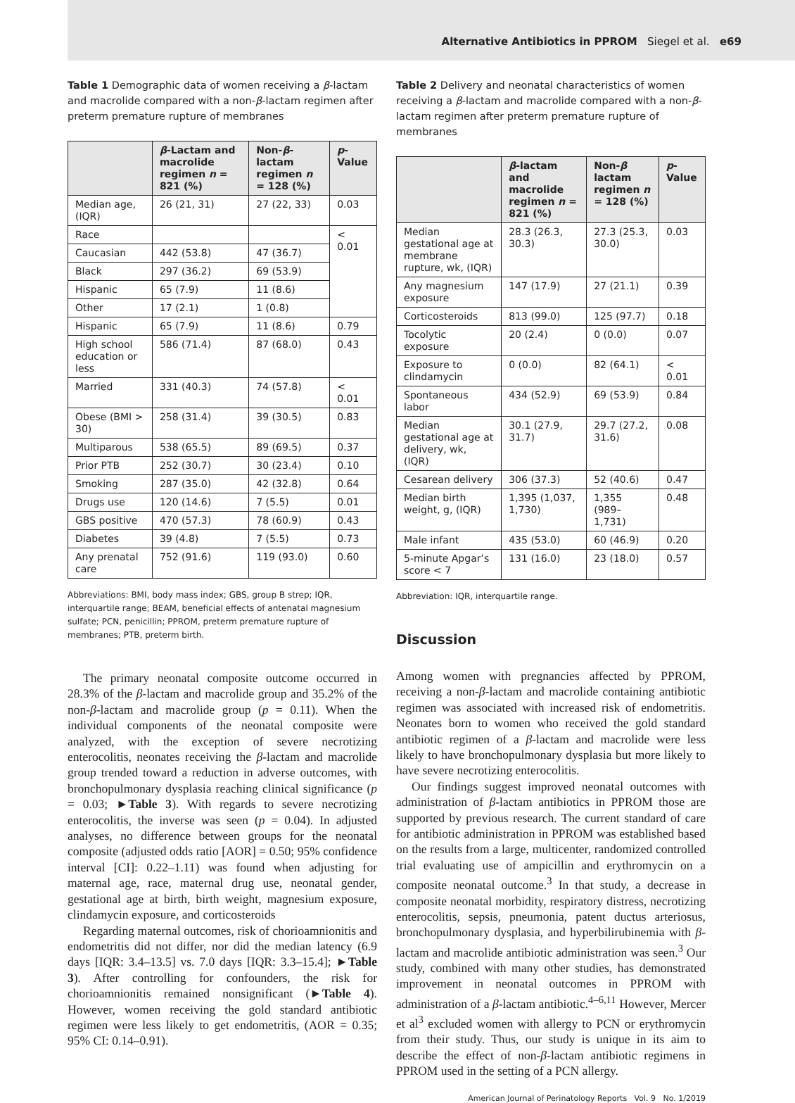Alternative Antibiotics in PPROM Siegel et al. e69
Table 1 Demographic data of women receiving a β-lactam and macrolide compared with a non-β-lactam regimen after preterm premature rupture of membranes
| | β -Lactam and macrolide regimen n = 821 (%) | Non- β -lactam regimen n = 128 (%) | p -Value |
| --- | --- | --- | --- |
| Median age, (IQR) | 26 (21, 31) | 27 (22, 33) | 0.03 |
| Race | | | < 0.01 |
| Caucasian | 442 (53.8) | 47 (36.7) | |
| Black | 297 (36.2) | 69 (53.9) | |
| Hispanic | 65 (7.9) | 11 (8.6) | |
| Other | 17 (2.1) | 1 (0.8) | |
| Hispanic | 65 (7.9) | 11 (8.6) | 0.79 |
| High school education or less | 586 (71.4) | 87 (68.0) | 0.43 |
| Married | 331 (40.3) | 74 (57.8) | < 0.01 |
| Obese (BMI > 30) | 258 (31.4) | 39 (30.5) | 0.83 |
| Multiparous | 538 (65.5) | 89 (69.5) | 0.37 |
| Prior PTB | 252 (30.7) | 30 (23.4) | 0.10 |
| Smoking | 287 (35.0) | 42 (32.8) | 0.64 |
| Drugs use | 120 (14.6) | 7 (5.5) | 0.01 |
| GBS positive | 470 (57.3) | 78 (60.9) | 0.43 |
| Diabetes | 39 (4.8) | 7 (5.5) | 0.73 |
| Any prenatal care | 752 (91.6) | 119 (93.0) | 0.60 |
Abbreviations: BMI, body mass index; GBS, group B strep; IQR, interquartile range; BEAM, beneficial effects of antenatal magnesium sulfate; PCN, penicillin; PPROM, preterm premature rupture of membranes; PTB, preterm birth.
The primary neonatal composite outcome occurred in 28.3% of the β-lactam and macrolide group and 35.2% of the non-β-lactam and macrolide group (p = 0.11). When the individual components of the neonatal composite were analyzed, with the exception of severe necrotizing enterocolitis, neonates receiving the β-lactam and macrolide group trended toward a reduction in adverse outcomes, with bronchopulmonary dysplasia reaching clinical significance (p = 0.03; ►Table 3). With regards to severe necrotizing enterocolitis, the inverse was seen (p = 0.04). In adjusted analyses, no difference between groups for the neonatal composite (adjusted odds ratio [AOR] = 0.50; 95% confidence interval [CI]: 0.22–1.11) was found when adjusting for maternal age, race, maternal drug use, neonatal gender, gestational age at birth, birth weight, magnesium exposure, clindamycin exposure, and corticosteroids
Regarding maternal outcomes, risk of chorioamnionitis and endometritis did not differ, nor did the median latency (6.9 days [IQR: 3.4–13.5] vs. 7.0 days [IQR: 3.3–15.4]; ►Table 3). After controlling for confounders, the risk for chorioamnionitis remained nonsignificant (►Table 4). However, women receiving the gold standard antibiotic regimen were less likely to get endometritis, (AOR = 0.35; 95% CI: 0.14–0.91).
Table 2 Delivery and neonatal characteristics of women receiving a β-lactam and macrolide compared with a non-β-lactam regimen after preterm premature rupture of membranes
| | β -lactam and macrolide regimen n = 821 (%) | Non- β lactam regimen n = 128 (%) | p -Value |
| --- | --- | --- | --- |
| Median gestational age at membrane rupture, wk, (IQR) | 28.3 (26.3, 30.3) | 27.3 (25.3, 30.0) | 0.03 |
| Any magnesium exposure | 147 (17.9) | 27 (21.1) | 0.39 |
| Corticosteroids | 813 (99.0) | 125 (97.7) | 0.18 |
| Tocolytic exposure | 20 (2.4) | 0 (0.0) | 0.07 |
| Exposure to clindamycin | 0 (0.0) | 82 (64.1) | < 0.01 |
| Spontaneous labor | 434 (52.9) | 69 (53.9) | 0.84 |
| Median gestational age at delivery, wk, (IQR) | 30.1 (27.9, 31.7) | 29.7 (27.2, 31.6) | 0.08 |
| Cesarean delivery | 306 (37.3) | 52 (40.6) | 0.47 |
| Median birth weight, g, (IQR) | 1,395 (1,037, 1,730) | 1,355 (989–1,731) | 0.48 |
| Male infant | 435 (53.0) | 60 (46.9) | 0.20 |
| 5-minute Apgar’s score < 7 | 131 (16.0) | 23 (18.0) | 0.57 |
Abbreviation: IQR, interquartile range.
Discussion
Among women with pregnancies affected by PPROM, receiving a non-β-lactam and macrolide containing antibiotic regimen was associated with increased risk of endometritis. Neonates born to women who received the gold standard antibiotic regimen of a β-lactam and macrolide were less likely to have bronchopulmonary dysplasia but more likely to have severe necrotizing enterocolitis.
Our findings suggest improved neonatal outcomes with administration of β-lactam antibiotics in PPROM those are supported by previous research. The current standard of care for antibiotic administration in PPROM was established based on the results from a large, multicenter, randomized controlled trial evaluating use of ampicillin and erythromycin on a composite neonatal outcome.<sup>3</sup> In that study, a decrease in composite neonatal morbidity, respiratory distress, necrotizing enterocolitis, sepsis, pneumonia, patent ductus arteriosus, bronchopulmonary dysplasia, and hyperbilirubinemia with β-lactam and macrolide antibiotic administration was seen.<sup>3</sup> Our study, combined with many other studies, has demonstrated improvement in neonatal outcomes in PPROM with administration of a β-lactam antibiotic.<sup>4–6,11</sup> However, Mercer et al<sup>3</sup> excluded women with allergy to PCN or erythromycin from their study. Thus, our study is unique in its aim to describe the effect of non-β-lactam antibiotic regimens in PPROM used in the setting of a PCN allergy.
American Journal of Perinatology Reports Vol. 9 No. 1/2019